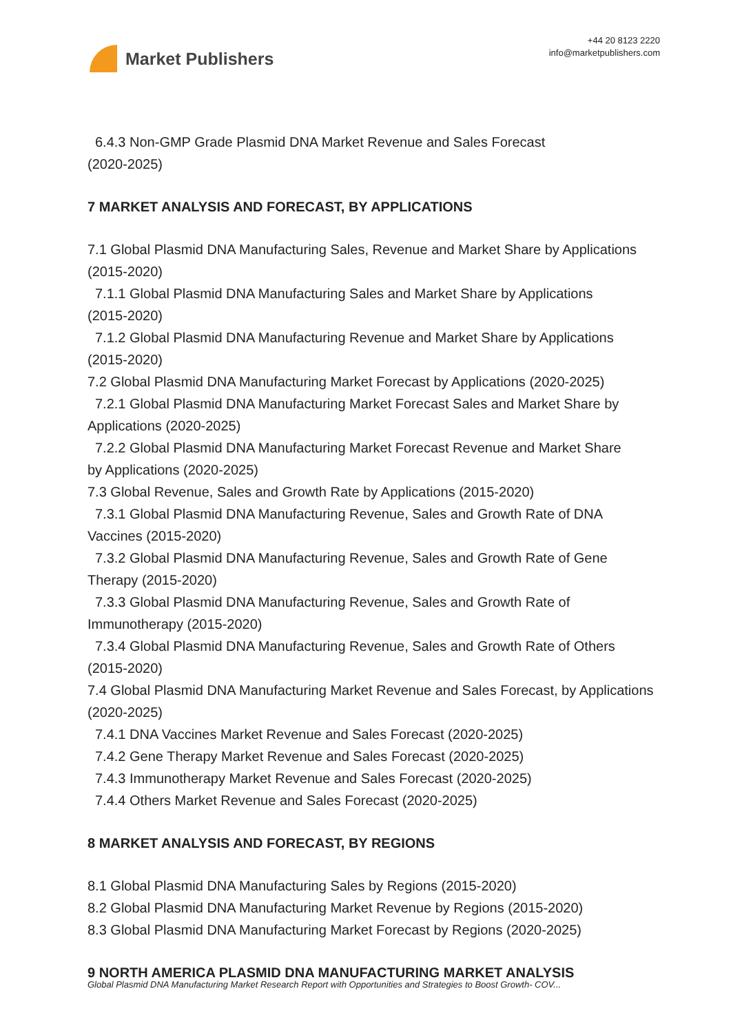Market Publishers
+44 20 8123 2220
info@marketpublishers.com
6.4.3 Non-GMP Grade Plasmid DNA Market Revenue and Sales Forecast
(2020-2025)
7 MARKET ANALYSIS AND FORECAST, BY APPLICATIONS
7.1 Global Plasmid DNA Manufacturing Sales, Revenue and Market Share by Applications (2015-2020)
7.1.1 Global Plasmid DNA Manufacturing Sales and Market Share by Applications
(2015-2020)
7.1.2 Global Plasmid DNA Manufacturing Revenue and Market Share by Applications
(2015-2020)
7.2 Global Plasmid DNA Manufacturing Market Forecast by Applications (2020-2025)
7.2.1 Global Plasmid DNA Manufacturing Market Forecast Sales and Market Share by
Applications (2020-2025)
7.2.2 Global Plasmid DNA Manufacturing Market Forecast Revenue and Market Share
by Applications (2020-2025)
7.3 Global Revenue, Sales and Growth Rate by Applications (2015-2020)
7.3.1 Global Plasmid DNA Manufacturing Revenue, Sales and Growth Rate of DNA
Vaccines (2015-2020)
7.3.2 Global Plasmid DNA Manufacturing Revenue, Sales and Growth Rate of Gene
Therapy (2015-2020)
7.3.3 Global Plasmid DNA Manufacturing Revenue, Sales and Growth Rate of
Immunotherapy (2015-2020)
7.3.4 Global Plasmid DNA Manufacturing Revenue, Sales and Growth Rate of Others
(2015-2020)
7.4 Global Plasmid DNA Manufacturing Market Revenue and Sales Forecast, by Applications (2020-2025)
7.4.1 DNA Vaccines Market Revenue and Sales Forecast (2020-2025)
7.4.2 Gene Therapy Market Revenue and Sales Forecast (2020-2025)
7.4.3 Immunotherapy Market Revenue and Sales Forecast (2020-2025)
7.4.4 Others Market Revenue and Sales Forecast (2020-2025)
8 MARKET ANALYSIS AND FORECAST, BY REGIONS
8.1 Global Plasmid DNA Manufacturing Sales by Regions (2015-2020)
8.2 Global Plasmid DNA Manufacturing Market Revenue by Regions (2015-2020)
8.3 Global Plasmid DNA Manufacturing Market Forecast by Regions (2020-2025)
9 NORTH AMERICA PLASMID DNA MANUFACTURING MARKET ANALYSIS
Global Plasmid DNA Manufacturing Market Research Report with Opportunities and Strategies to Boost Growth- COV...